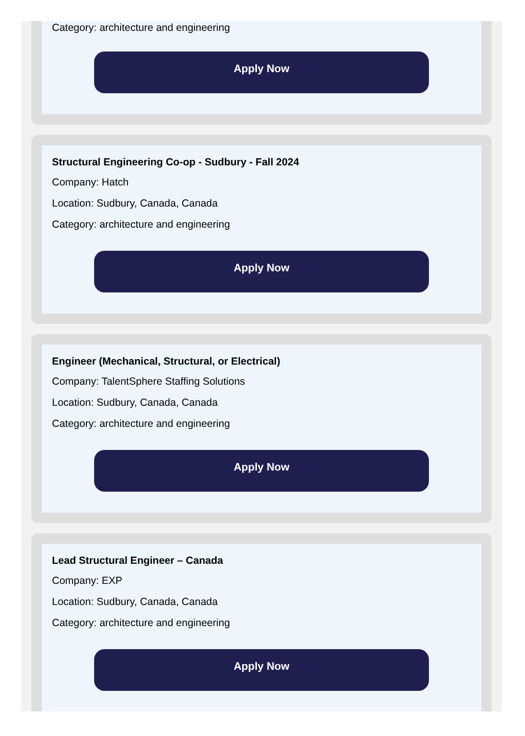Category: architecture and engineering
Apply Now
Structural Engineering Co-op - Sudbury - Fall 2024
Company: Hatch
Location: Sudbury, Canada, Canada
Category: architecture and engineering
Apply Now
Engineer (Mechanical, Structural, or Electrical)
Company: TalentSphere Staffing Solutions
Location: Sudbury, Canada, Canada
Category: architecture and engineering
Apply Now
Lead Structural Engineer – Canada
Company: EXP
Location: Sudbury, Canada, Canada
Category: architecture and engineering
Apply Now